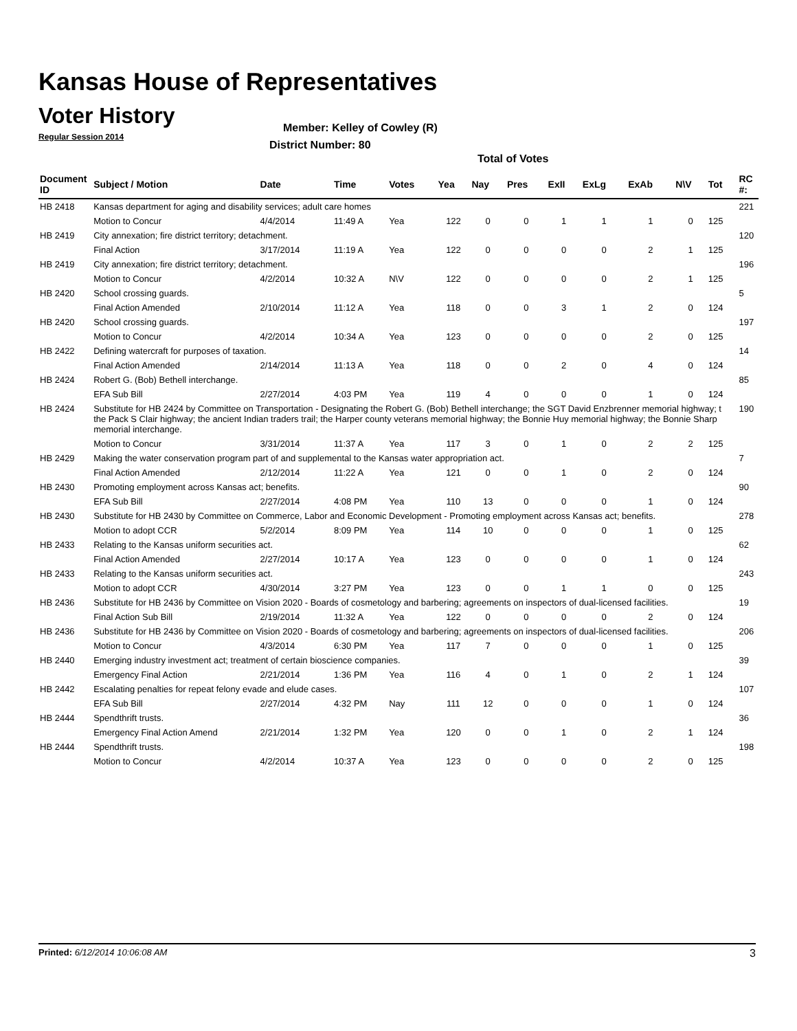Kansas House of Representatives
Voter History
Regular Session 2014
Member: Kelley of Cowley (R)
District Number: 80
Total of Votes
| Document ID | Subject / Motion | Date | Time | Votes | Yea | Nay | Pres | ExII | ExLg | ExAb | N\V | Tot | RC #: |
| --- | --- | --- | --- | --- | --- | --- | --- | --- | --- | --- | --- | --- | --- |
| HB 2418 | Kansas department for aging and disability services; adult care homes | | | | | | | | | | | | 221 |
| | Motion to Concur | 4/4/2014 | 11:49 A | Yea | 122 | 0 | 0 | 1 | 1 | 1 | 0 | 125 | |
| HB 2419 | City annexation; fire district territory; detachment. | | | | | | | | | | | | 120 |
| | Final Action | 3/17/2014 | 11:19 A | Yea | 122 | 0 | 0 | 0 | 0 | 2 | 1 | 125 | |
| HB 2419 | City annexation; fire district territory; detachment. | | | | | | | | | | | | 196 |
| | Motion to Concur | 4/2/2014 | 10:32 A | N\V | 122 | 0 | 0 | 0 | 0 | 2 | 1 | 125 | |
| HB 2420 | School crossing guards. | | | | | | | | | | | | 5 |
| | Final Action Amended | 2/10/2014 | 11:12 A | Yea | 118 | 0 | 0 | 3 | 1 | 2 | 0 | 124 | |
| HB 2420 | School crossing guards. | | | | | | | | | | | | 197 |
| | Motion to Concur | 4/2/2014 | 10:34 A | Yea | 123 | 0 | 0 | 0 | 0 | 2 | 0 | 125 | |
| HB 2422 | Defining watercraft for purposes of taxation. | | | | | | | | | | | | 14 |
| | Final Action Amended | 2/14/2014 | 11:13 A | Yea | 118 | 0 | 0 | 2 | 0 | 4 | 0 | 124 | |
| HB 2424 | Robert G. (Bob) Bethell interchange. | | | | | | | | | | | | 85 |
| | EFA Sub Bill | 2/27/2014 | 4:03 PM | Yea | 119 | 4 | 0 | 0 | 0 | 1 | 0 | 124 | |
| HB 2424 | Substitute for HB 2424 by Committee on Transportation - Designating the Robert G. (Bob) Bethell interchange; the SGT David Enzbrenner memorial highway; t the Pack S Clair highway; the ancient Indian traders trail; the Harper county veterans memorial highway; the Bonnie Huy memorial highway; the Bonnie Sharp memorial interchange. | | | | | | | | | | | | 190 |
| | Motion to Concur | 3/31/2014 | 11:37 A | Yea | 117 | 3 | 0 | 1 | 0 | 2 | 2 | 125 | |
| HB 2429 | Making the water conservation program part of and supplemental to the Kansas water appropriation act. | | | | | | | | | | | | 7 |
| | Final Action Amended | 2/12/2014 | 11:22 A | Yea | 121 | 0 | 0 | 1 | 0 | 2 | 0 | 124 | |
| HB 2430 | Promoting employment across Kansas act; benefits. | | | | | | | | | | | | 90 |
| | EFA Sub Bill | 2/27/2014 | 4:08 PM | Yea | 110 | 13 | 0 | 0 | 0 | 1 | 0 | 124 | |
| HB 2430 | Substitute for HB 2430 by Committee on Commerce, Labor and Economic Development - Promoting employment across Kansas act; benefits. | | | | | | | | | | | | 278 |
| | Motion to adopt CCR | 5/2/2014 | 8:09 PM | Yea | 114 | 10 | 0 | 0 | 0 | 1 | 0 | 125 | |
| HB 2433 | Relating to the Kansas uniform securities act. | | | | | | | | | | | | 62 |
| | Final Action Amended | 2/27/2014 | 10:17 A | Yea | 123 | 0 | 0 | 0 | 0 | 1 | 0 | 124 | |
| HB 2433 | Relating to the Kansas uniform securities act. | | | | | | | | | | | | 243 |
| | Motion to adopt CCR | 4/30/2014 | 3:27 PM | Yea | 123 | 0 | 0 | 1 | 1 | 0 | 0 | 125 | |
| HB 2436 | Substitute for HB 2436 by Committee on Vision 2020 - Boards of cosmetology and barbering; agreements on inspectors of dual-licensed facilities. | | | | | | | | | | | | 19 |
| | Final Action Sub Bill | 2/19/2014 | 11:32 A | Yea | 122 | 0 | 0 | 0 | 0 | 2 | 0 | 124 | |
| HB 2436 | Substitute for HB 2436 by Committee on Vision 2020 - Boards of cosmetology and barbering; agreements on inspectors of dual-licensed facilities. | | | | | | | | | | | | 206 |
| | Motion to Concur | 4/3/2014 | 6:30 PM | Yea | 117 | 7 | 0 | 0 | 0 | 1 | 0 | 125 | |
| HB 2440 | Emerging industry investment act; treatment of certain bioscience companies. | | | | | | | | | | | | 39 |
| | Emergency Final Action | 2/21/2014 | 1:36 PM | Yea | 116 | 4 | 0 | 1 | 0 | 2 | 1 | 124 | |
| HB 2442 | Escalating penalties for repeat felony evade and elude cases. | | | | | | | | | | | | 107 |
| | EFA Sub Bill | 2/27/2014 | 4:32 PM | Nay | 111 | 12 | 0 | 0 | 0 | 1 | 0 | 124 | |
| HB 2444 | Spendthrift trusts. | | | | | | | | | | | | 36 |
| | Emergency Final Action Amend | 2/21/2014 | 1:32 PM | Yea | 120 | 0 | 0 | 1 | 0 | 2 | 1 | 124 | |
| HB 2444 | Spendthrift trusts. | | | | | | | | | | | | 198 |
| | Motion to Concur | 4/2/2014 | 10:37 A | Yea | 123 | 0 | 0 | 0 | 0 | 2 | 0 | 125 | |
Printed: 6/12/2014 10:06:08 AM 3